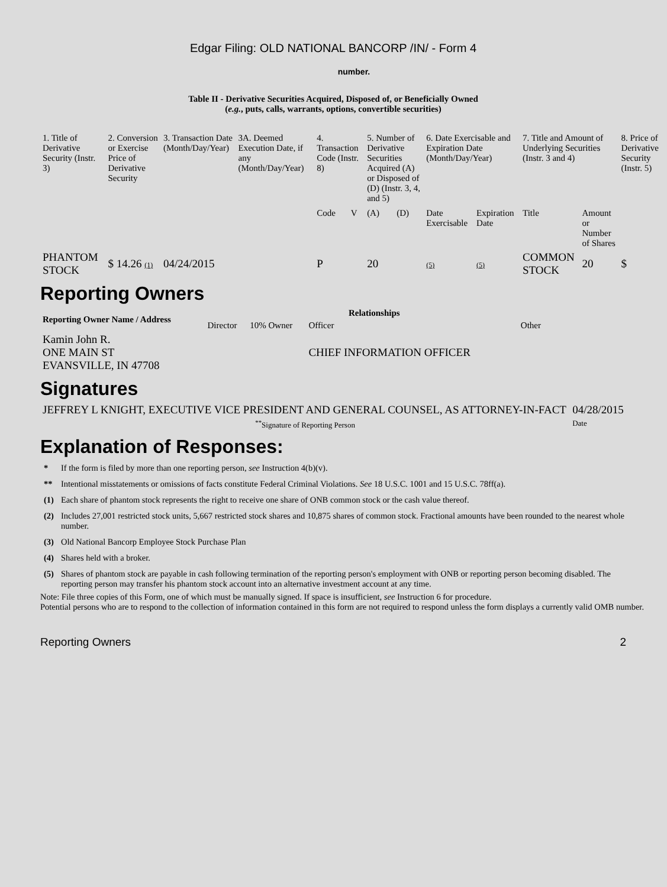Edgar Filing: OLD NATIONAL BANCORP /IN/ - Form 4
number.
Table II - Derivative Securities Acquired, Disposed of, or Beneficially Owned
(e.g., puts, calls, warrants, options, convertible securities)
| 1. Title of Derivative Security (Instr. 3) | 2. Conversion or Exercise Price of Derivative Security | 3. Transaction Date (Month/Day/Year) | 3A. Deemed Execution Date, if any (Month/Day/Year) | 4. Transaction Code (Instr. 8) | | 5. Number of Derivative Securities Acquired (A) or Disposed of (D) (Instr. 3, 4, and 5) | | 6. Date Exercisable and Expiration Date (Month/Day/Year) | | 7. Title and Amount of Underlying Securities (Instr. 3 and 4) | | 8. Price of Derivative Security (Instr. 5) |
| | | | | Code | V | (A) | (D) | Date Exercisable | Expiration Date | Title | Amount or Number of Shares | |
| PHANTOM STOCK | $ 14.26 (1) | 04/24/2015 | | P | | 20 | | (5) | (5) | COMMON STOCK | 20 | $ |
Reporting Owners
| Reporting Owner Name / Address | Relationships | | | |
| --- | --- | --- | --- | --- |
| | Director | 10% Owner | Officer | Other |
| Kamin John R. ONE MAIN ST EVANSVILLE, IN 47708 | | | CHIEF INFORMATION OFFICER | |
Signatures
| JEFFREY L KNIGHT, EXECUTIVE VICE PRESIDENT AND GENERAL COUNSEL, AS ATTORNEY-IN-FACT | 04/28/2015 |
| <sup>**</sup> Signature of Reporting Person | Date |
Explanation of Responses:
| * | If the form is filed by more than one reporting person, see Instruction 4(b)(v). |
| ** | Intentional misstatements or omissions of facts constitute Federal Criminal Violations. See 18 U.S.C. 1001 and 15 U.S.C. 78ff(a). |
| (1) | Each share of phantom stock represents the right to receive one share of ONB common stock or the cash value thereof. |
| (2) | Includes 27,001 restricted stock units, 5,667 restricted stock shares and 10,875 shares of common stock. Fractional amounts have been rounded to the nearest whole number. |
| (3) | Old National Bancorp Employee Stock Purchase Plan |
| (4) | Shares held with a broker. |
| (5) | Shares of phantom stock are payable in cash following termination of the reporting person's employment with ONB or reporting person becoming disabled. The reporting person may transfer his phantom stock account into an alternative investment account at any time. |
Note: File three copies of this Form, one of which must be manually signed. If space is insufficient, see Instruction 6 for procedure.
Potential persons who are to respond to the collection of information contained in this form are not required to respond unless the form displays a currently valid OMB number.
Reporting Owners 2